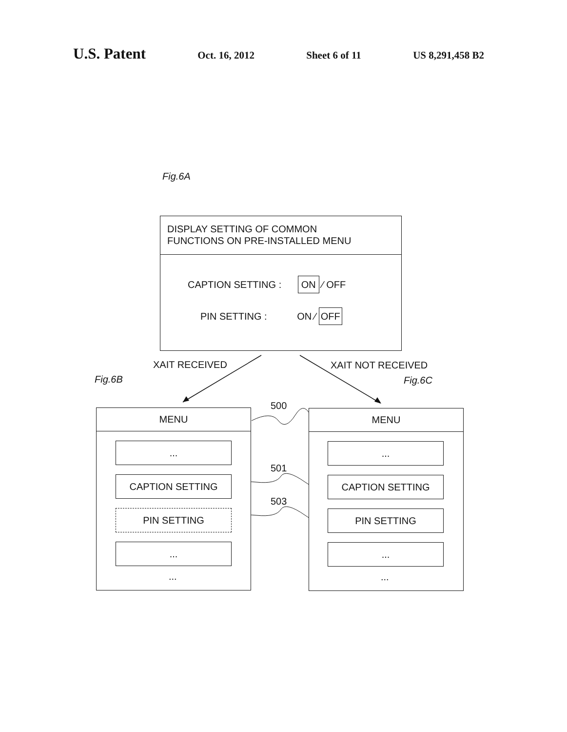U.S. Patent Oct. 16, 2012 Sheet 6 of 11 US 8,291,458 B2
Fig.6A
DISPLAY SETTING OF COMMON
FUNCTIONS ON PRE-INSTALLED MENU
CAPTION SETTING : ON ⁄ OFF
PIN SETTING : ON ⁄ OFF
XAIT RECEIVED XAIT NOT RECEIVED
Fig.6B Fig.6C
500
501
503
MENU
...
CAPTION SETTING
PIN SETTING
...
...
MENU
...
CAPTION SETTING
PIN SETTING
...
...